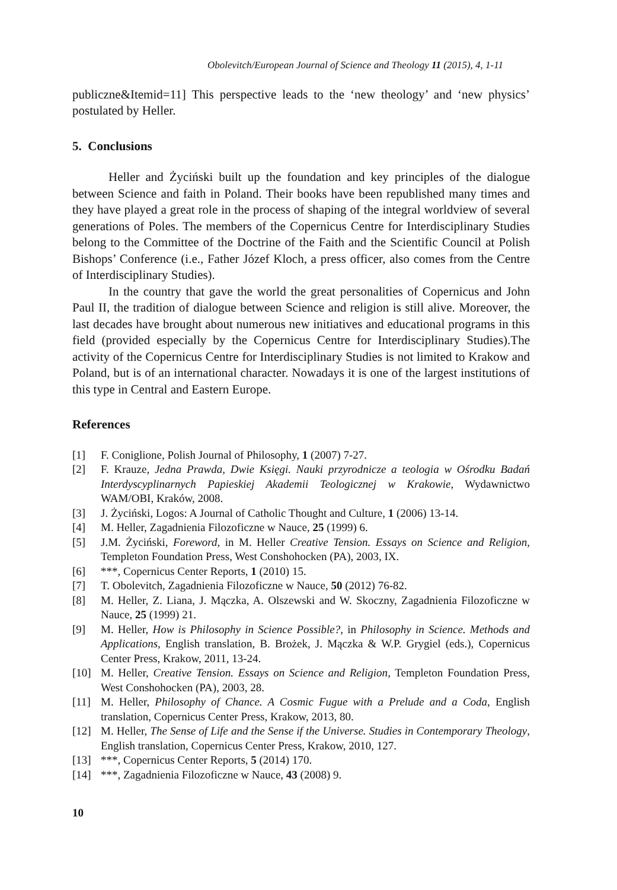Obolevitch/European Journal of Science and Theology 11 (2015), 4, 1-11
publiczne&Itemid=11] This perspective leads to the ‘new theology’ and ‘new physics’ postulated by Heller.
5. Conclusions
Heller and Życiński built up the foundation and key principles of the dialogue between Science and faith in Poland. Their books have been republished many times and they have played a great role in the process of shaping of the integral worldview of several generations of Poles. The members of the Copernicus Centre for Interdisciplinary Studies belong to the Committee of the Doctrine of the Faith and the Scientific Council at Polish Bishops’ Conference (i.e., Father Józef Kloch, a press officer, also comes from the Centre of Interdisciplinary Studies).
In the country that gave the world the great personalities of Copernicus and John Paul II, the tradition of dialogue between Science and religion is still alive. Moreover, the last decades have brought about numerous new initiatives and educational programs in this field (provided especially by the Copernicus Centre for Interdisciplinary Studies).The activity of the Copernicus Centre for Interdisciplinary Studies is not limited to Krakow and Poland, but is of an international character. Nowadays it is one of the largest institutions of this type in Central and Eastern Europe.
References
[1] F. Coniglione, Polish Journal of Philosophy, 1 (2007) 7-27.
[2] F. Krauze, Jedna Prawda, Dwie Księgi. Nauki przyrodnicze a teologia w Ośrodku Badań Interdyscyplinarnych Papieskiej Akademii Teologicznej w Krakowie, Wydawnictwo WAM/OBI, Kraków, 2008.
[3] J. Życiński, Logos: A Journal of Catholic Thought and Culture, 1 (2006) 13-14.
[4] M. Heller, Zagadnienia Filozoficzne w Nauce, 25 (1999) 6.
[5] J.M. Życiński, Foreword, in M. Heller Creative Tension. Essays on Science and Religion, Templeton Foundation Press, West Conshohocken (PA), 2003, IX.
[6] ***, Copernicus Center Reports, 1 (2010) 15.
[7] T. Obolevitch, Zagadnienia Filozoficzne w Nauce, 50 (2012) 76-82.
[8] M. Heller, Z. Liana, J. Mączka, A. Olszewski and W. Skoczny, Zagadnienia Filozoficzne w Nauce, 25 (1999) 21.
[9] M. Heller, How is Philosophy in Science Possible?, in Philosophy in Science. Methods and Applications, English translation, B. Brożek, J. Mączka & W.P. Grygiel (eds.), Copernicus Center Press, Krakow, 2011, 13-24.
[10] M. Heller, Creative Tension. Essays on Science and Religion, Templeton Foundation Press, West Conshohocken (PA), 2003, 28.
[11] M. Heller, Philosophy of Chance. A Cosmic Fugue with a Prelude and a Coda, English translation, Copernicus Center Press, Krakow, 2013, 80.
[12] M. Heller, The Sense of Life and the Sense if the Universe. Studies in Contemporary Theology, English translation, Copernicus Center Press, Krakow, 2010, 127.
[13] ***, Copernicus Center Reports, 5 (2014) 170.
[14] ***, Zagadnienia Filozoficzne w Nauce, 43 (2008) 9.
10